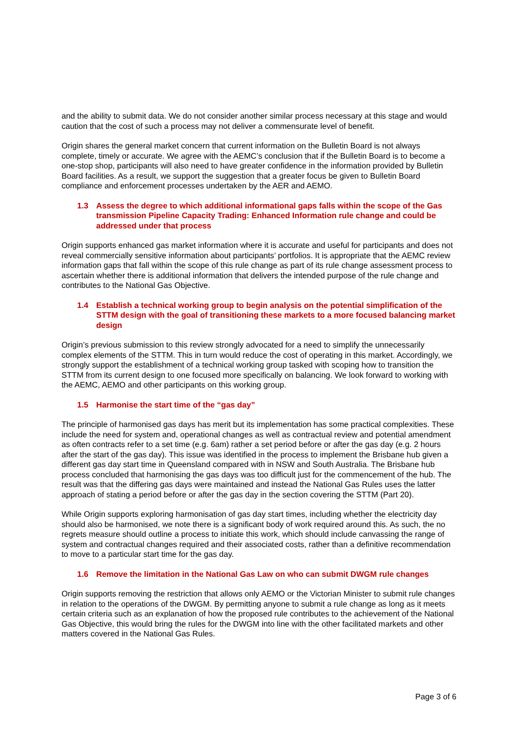and the ability to submit data. We do not consider another similar process necessary at this stage and would caution that the cost of such a process may not deliver a commensurate level of benefit.
Origin shares the general market concern that current information on the Bulletin Board is not always complete, timely or accurate. We agree with the AEMC’s conclusion that if the Bulletin Board is to become a one-stop shop, participants will also need to have greater confidence in the information provided by Bulletin Board facilities. As a result, we support the suggestion that a greater focus be given to Bulletin Board compliance and enforcement processes undertaken by the AER and AEMO.
1.3 Assess the degree to which additional informational gaps falls within the scope of the Gas transmission Pipeline Capacity Trading: Enhanced Information rule change and could be addressed under that process
Origin supports enhanced gas market information where it is accurate and useful for participants and does not reveal commercially sensitive information about participants’ portfolios. It is appropriate that the AEMC review information gaps that fall within the scope of this rule change as part of its rule change assessment process to ascertain whether there is additional information that delivers the intended purpose of the rule change and contributes to the National Gas Objective.
1.4 Establish a technical working group to begin analysis on the potential simplification of the STTM design with the goal of transitioning these markets to a more focused balancing market design
Origin’s previous submission to this review strongly advocated for a need to simplify the unnecessarily complex elements of the STTM. This in turn would reduce the cost of operating in this market. Accordingly, we strongly support the establishment of a technical working group tasked with scoping how to transition the STTM from its current design to one focused more specifically on balancing. We look forward to working with the AEMC, AEMO and other participants on this working group.
1.5 Harmonise the start time of the “gas day”
The principle of harmonised gas days has merit but its implementation has some practical complexities. These include the need for system and, operational changes as well as contractual review and potential amendment as often contracts refer to a set time (e.g. 6am) rather a set period before or after the gas day (e.g. 2 hours after the start of the gas day). This issue was identified in the process to implement the Brisbane hub given a different gas day start time in Queensland compared with in NSW and South Australia. The Brisbane hub process concluded that harmonising the gas days was too difficult just for the commencement of the hub. The result was that the differing gas days were maintained and instead the National Gas Rules uses the latter approach of stating a period before or after the gas day in the section covering the STTM (Part 20).
While Origin supports exploring harmonisation of gas day start times, including whether the electricity day should also be harmonised, we note there is a significant body of work required around this. As such, the no regrets measure should outline a process to initiate this work, which should include canvassing the range of system and contractual changes required and their associated costs, rather than a definitive recommendation to move to a particular start time for the gas day.
1.6 Remove the limitation in the National Gas Law on who can submit DWGM rule changes
Origin supports removing the restriction that allows only AEMO or the Victorian Minister to submit rule changes in relation to the operations of the DWGM. By permitting anyone to submit a rule change as long as it meets certain criteria such as an explanation of how the proposed rule contributes to the achievement of the National Gas Objective, this would bring the rules for the DWGM into line with the other facilitated markets and other matters covered in the National Gas Rules.
Page 3 of 6